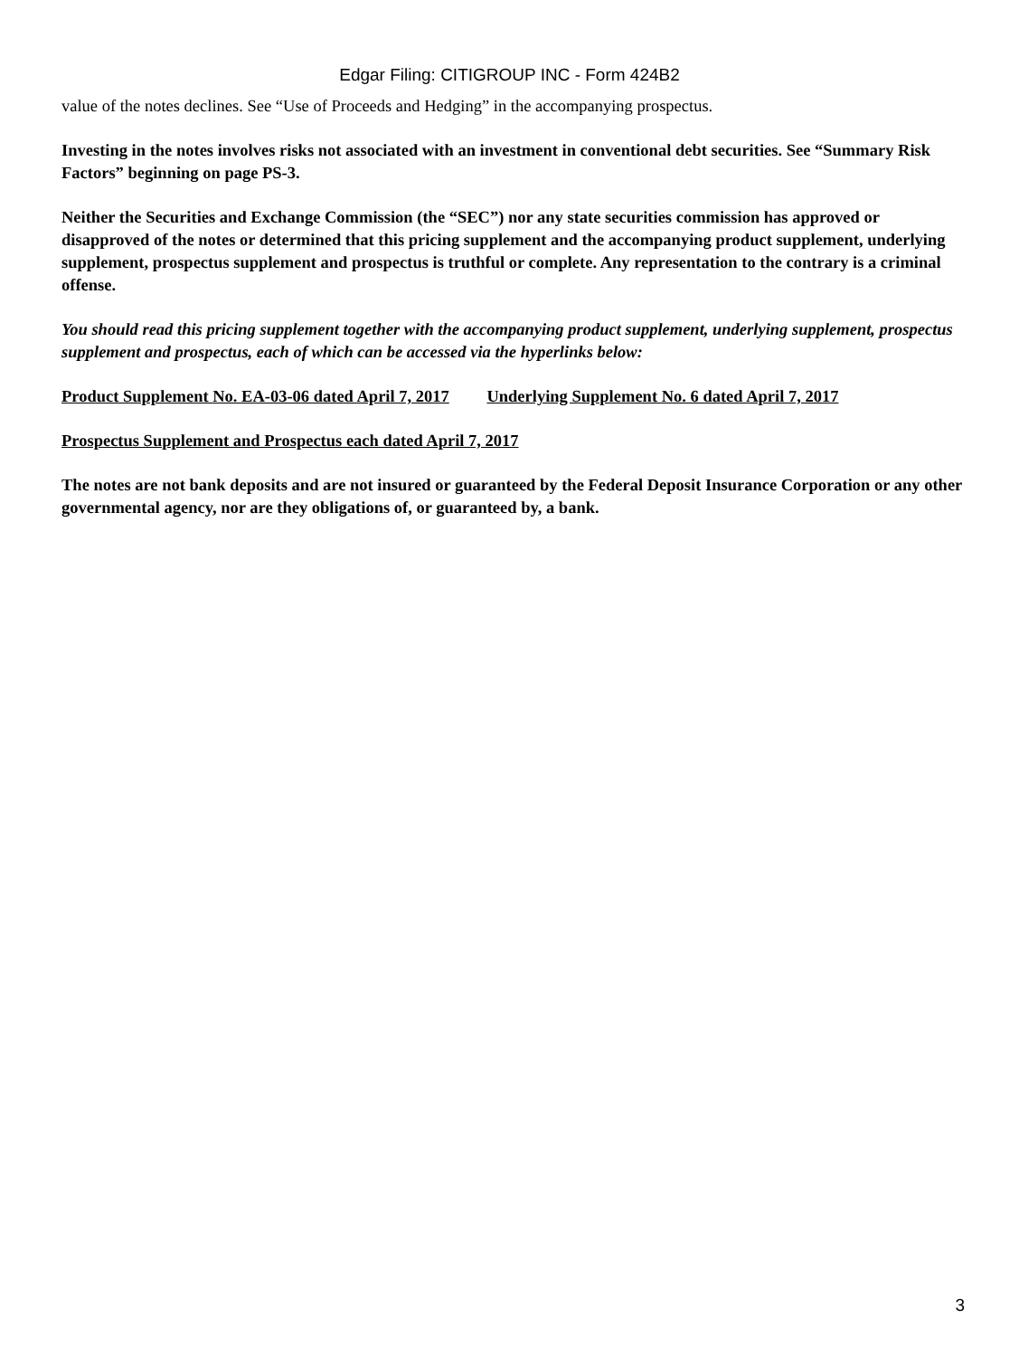Edgar Filing: CITIGROUP INC - Form 424B2
value of the notes declines. See “Use of Proceeds and Hedging” in the accompanying prospectus.
Investing in the notes involves risks not associated with an investment in conventional debt securities. See “Summary Risk Factors” beginning on page PS-3.
Neither the Securities and Exchange Commission (the “SEC”) nor any state securities commission has approved or disapproved of the notes or determined that this pricing supplement and the accompanying product supplement, underlying supplement, prospectus supplement and prospectus is truthful or complete. Any representation to the contrary is a criminal offense.
You should read this pricing supplement together with the accompanying product supplement, underlying supplement, prospectus supplement and prospectus, each of which can be accessed via the hyperlinks below:
Product Supplement No. EA-03-06 dated April 7, 2017 Underlying Supplement No. 6 dated April 7, 2017
Prospectus Supplement and Prospectus each dated April 7, 2017
The notes are not bank deposits and are not insured or guaranteed by the Federal Deposit Insurance Corporation or any other governmental agency, nor are they obligations of, or guaranteed by, a bank.
3